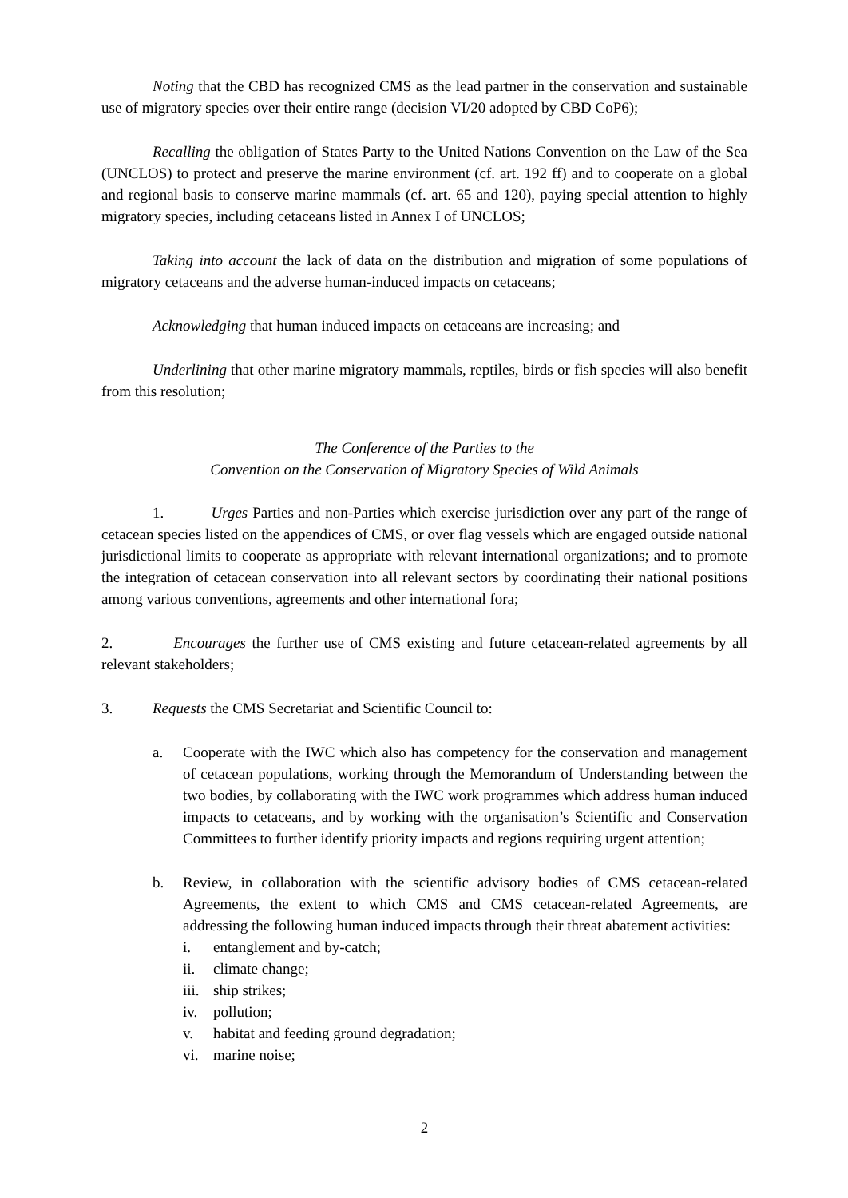Noting that the CBD has recognized CMS as the lead partner in the conservation and sustainable use of migratory species over their entire range (decision VI/20 adopted by CBD CoP6);
Recalling the obligation of States Party to the United Nations Convention on the Law of the Sea (UNCLOS) to protect and preserve the marine environment (cf. art. 192 ff) and to cooperate on a global and regional basis to conserve marine mammals (cf. art. 65 and 120), paying special attention to highly migratory species, including cetaceans listed in Annex I of UNCLOS;
Taking into account the lack of data on the distribution and migration of some populations of migratory cetaceans and the adverse human-induced impacts on cetaceans;
Acknowledging that human induced impacts on cetaceans are increasing; and
Underlining that other marine migratory mammals, reptiles, birds or fish species will also benefit from this resolution;
The Conference of the Parties to the
Convention on the Conservation of Migratory Species of Wild Animals
1. Urges Parties and non-Parties which exercise jurisdiction over any part of the range of cetacean species listed on the appendices of CMS, or over flag vessels which are engaged outside national jurisdictional limits to cooperate as appropriate with relevant international organizations; and to promote the integration of cetacean conservation into all relevant sectors by coordinating their national positions among various conventions, agreements and other international fora;
2. Encourages the further use of CMS existing and future cetacean-related agreements by all relevant stakeholders;
3. Requests the CMS Secretariat and Scientific Council to:
a. Cooperate with the IWC which also has competency for the conservation and management of cetacean populations, working through the Memorandum of Understanding between the two bodies, by collaborating with the IWC work programmes which address human induced impacts to cetaceans, and by working with the organisation’s Scientific and Conservation Committees to further identify priority impacts and regions requiring urgent attention;
b. Review, in collaboration with the scientific advisory bodies of CMS cetacean-related Agreements, the extent to which CMS and CMS cetacean-related Agreements, are addressing the following human induced impacts through their threat abatement activities:
i. entanglement and by-catch;
ii. climate change;
iii. ship strikes;
iv. pollution;
v. habitat and feeding ground degradation;
vi. marine noise;
2